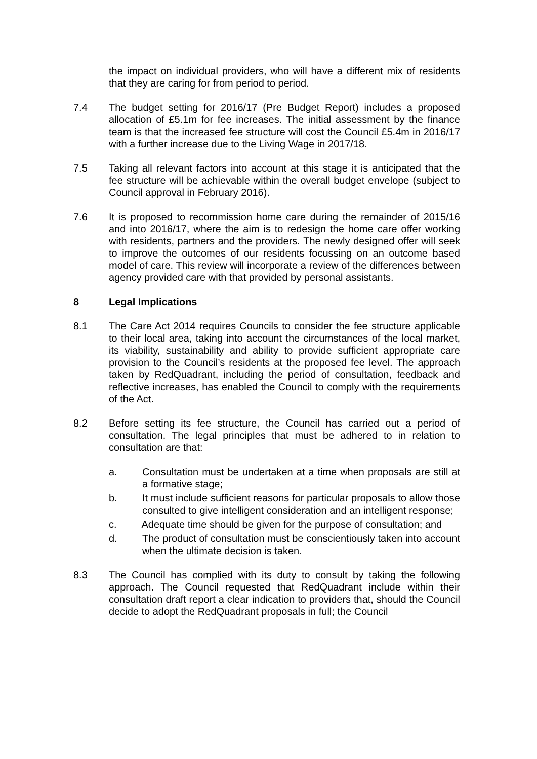the impact on individual providers, who will have a different mix of residents that they are caring for from period to period.
7.4 The budget setting for 2016/17 (Pre Budget Report) includes a proposed allocation of £5.1m for fee increases. The initial assessment by the finance team is that the increased fee structure will cost the Council £5.4m in 2016/17 with a further increase due to the Living Wage in 2017/18.
7.5 Taking all relevant factors into account at this stage it is anticipated that the fee structure will be achievable within the overall budget envelope (subject to Council approval in February 2016).
7.6 It is proposed to recommission home care during the remainder of 2015/16 and into 2016/17, where the aim is to redesign the home care offer working with residents, partners and the providers. The newly designed offer will seek to improve the outcomes of our residents focussing on an outcome based model of care. This review will incorporate a review of the differences between agency provided care with that provided by personal assistants.
8 Legal Implications
8.1 The Care Act 2014 requires Councils to consider the fee structure applicable to their local area, taking into account the circumstances of the local market, its viability, sustainability and ability to provide sufficient appropriate care provision to the Council’s residents at the proposed fee level. The approach taken by RedQuadrant, including the period of consultation, feedback and reflective increases, has enabled the Council to comply with the requirements of the Act.
8.2 Before setting its fee structure, the Council has carried out a period of consultation. The legal principles that must be adhered to in relation to consultation are that:
a. Consultation must be undertaken at a time when proposals are still at a formative stage;
b. It must include sufficient reasons for particular proposals to allow those consulted to give intelligent consideration and an intelligent response;
c. Adequate time should be given for the purpose of consultation; and
d. The product of consultation must be conscientiously taken into account when the ultimate decision is taken.
8.3 The Council has complied with its duty to consult by taking the following approach. The Council requested that RedQuadrant include within their consultation draft report a clear indication to providers that, should the Council decide to adopt the RedQuadrant proposals in full; the Council